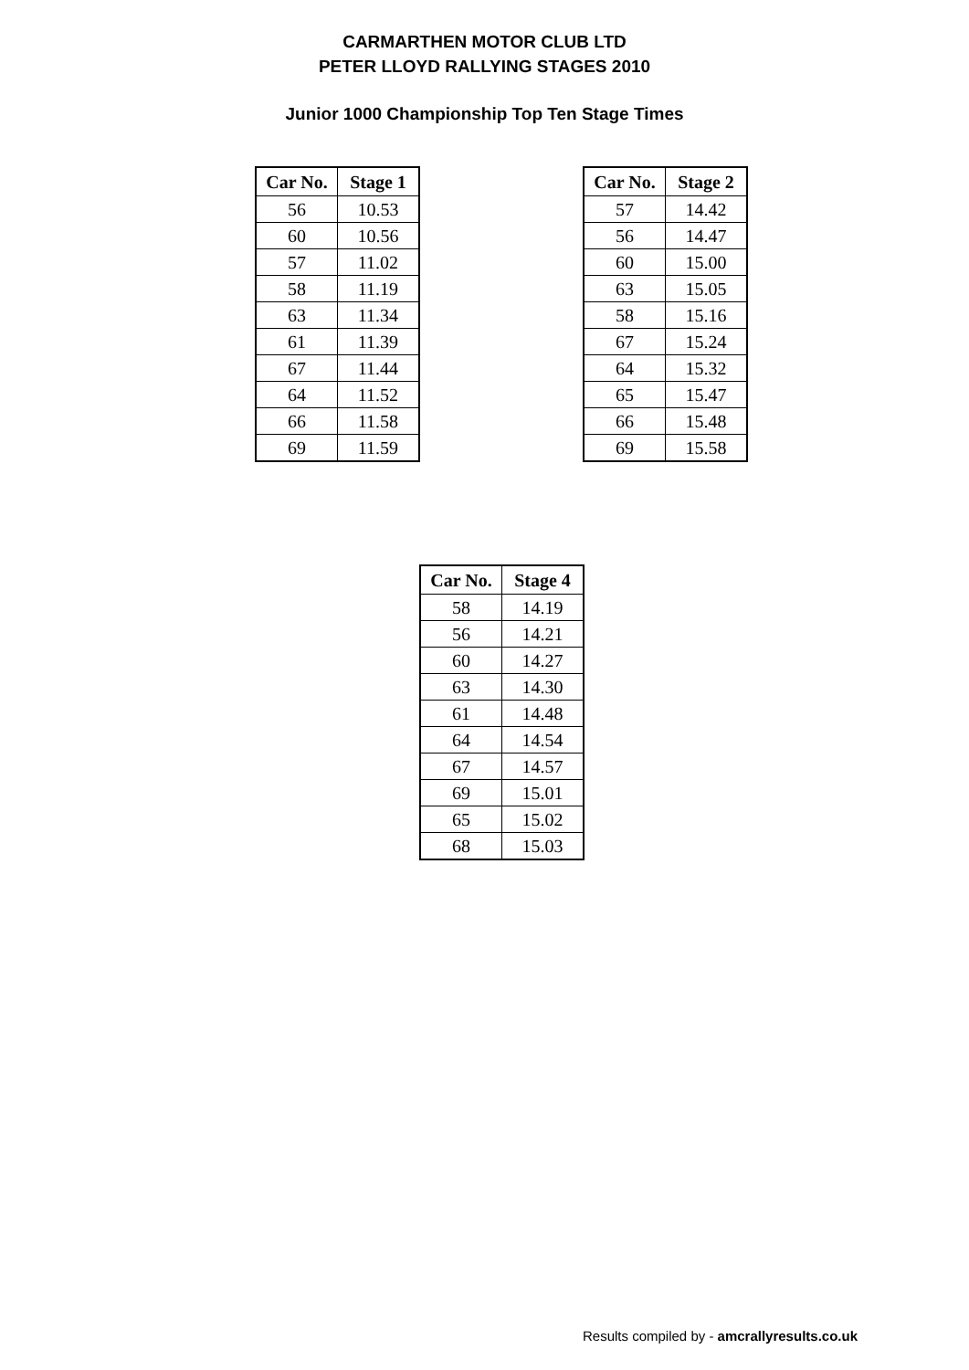CARMARTHEN MOTOR CLUB LTD
PETER LLOYD RALLYING STAGES 2010
Junior 1000 Championship Top Ten Stage Times
| Car No. | Stage 1 |
| --- | --- |
| 56 | 10.53 |
| 60 | 10.56 |
| 57 | 11.02 |
| 58 | 11.19 |
| 63 | 11.34 |
| 61 | 11.39 |
| 67 | 11.44 |
| 64 | 11.52 |
| 66 | 11.58 |
| 69 | 11.59 |
| Car No. | Stage 2 |
| --- | --- |
| 57 | 14.42 |
| 56 | 14.47 |
| 60 | 15.00 |
| 63 | 15.05 |
| 58 | 15.16 |
| 67 | 15.24 |
| 64 | 15.32 |
| 65 | 15.47 |
| 66 | 15.48 |
| 69 | 15.58 |
| Car No. | Stage 4 |
| --- | --- |
| 58 | 14.19 |
| 56 | 14.21 |
| 60 | 14.27 |
| 63 | 14.30 |
| 61 | 14.48 |
| 64 | 14.54 |
| 67 | 14.57 |
| 69 | 15.01 |
| 65 | 15.02 |
| 68 | 15.03 |
Results compiled by - amcrallyresults.co.uk